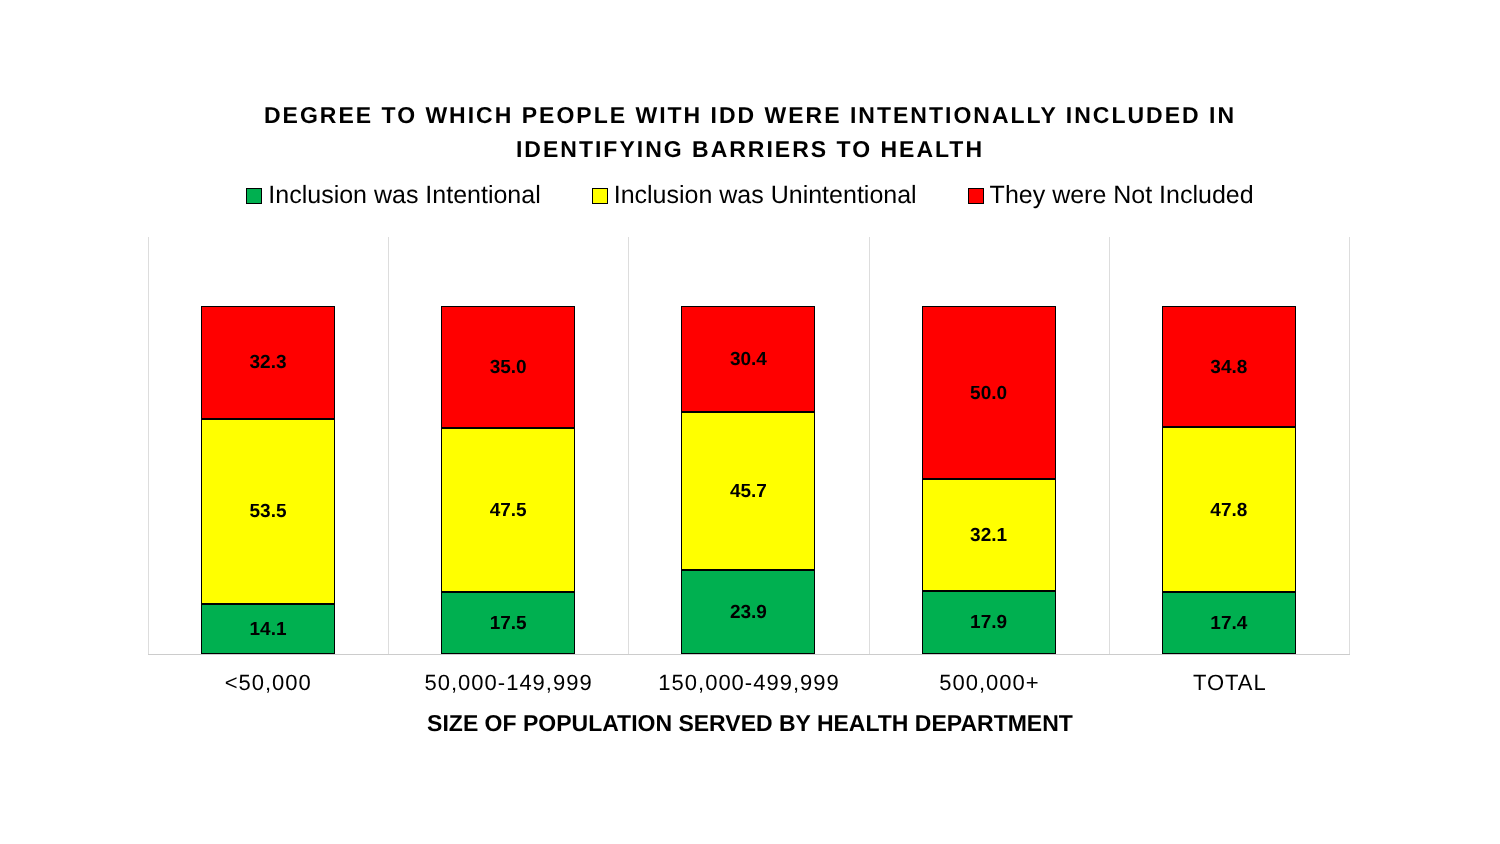DEGREE TO WHICH PEOPLE WITH IDD WERE INTENTIONALLY INCLUDED IN
IDENTIFYING BARRIERS TO HEALTH
Inclusion was Intentional Inclusion was Unintentional They were Not Included
32.3
53.5
14.1
35.0
47.5
17.5
30.4
45.7
23.9
50.0
32.1
17.9
34.8
47.8
17.4
<50,000 50,000-149,999 150,000-499,999 500,000+ TOTAL
SIZE OF POPULATION SERVED BY HEALTH DEPARTMENT